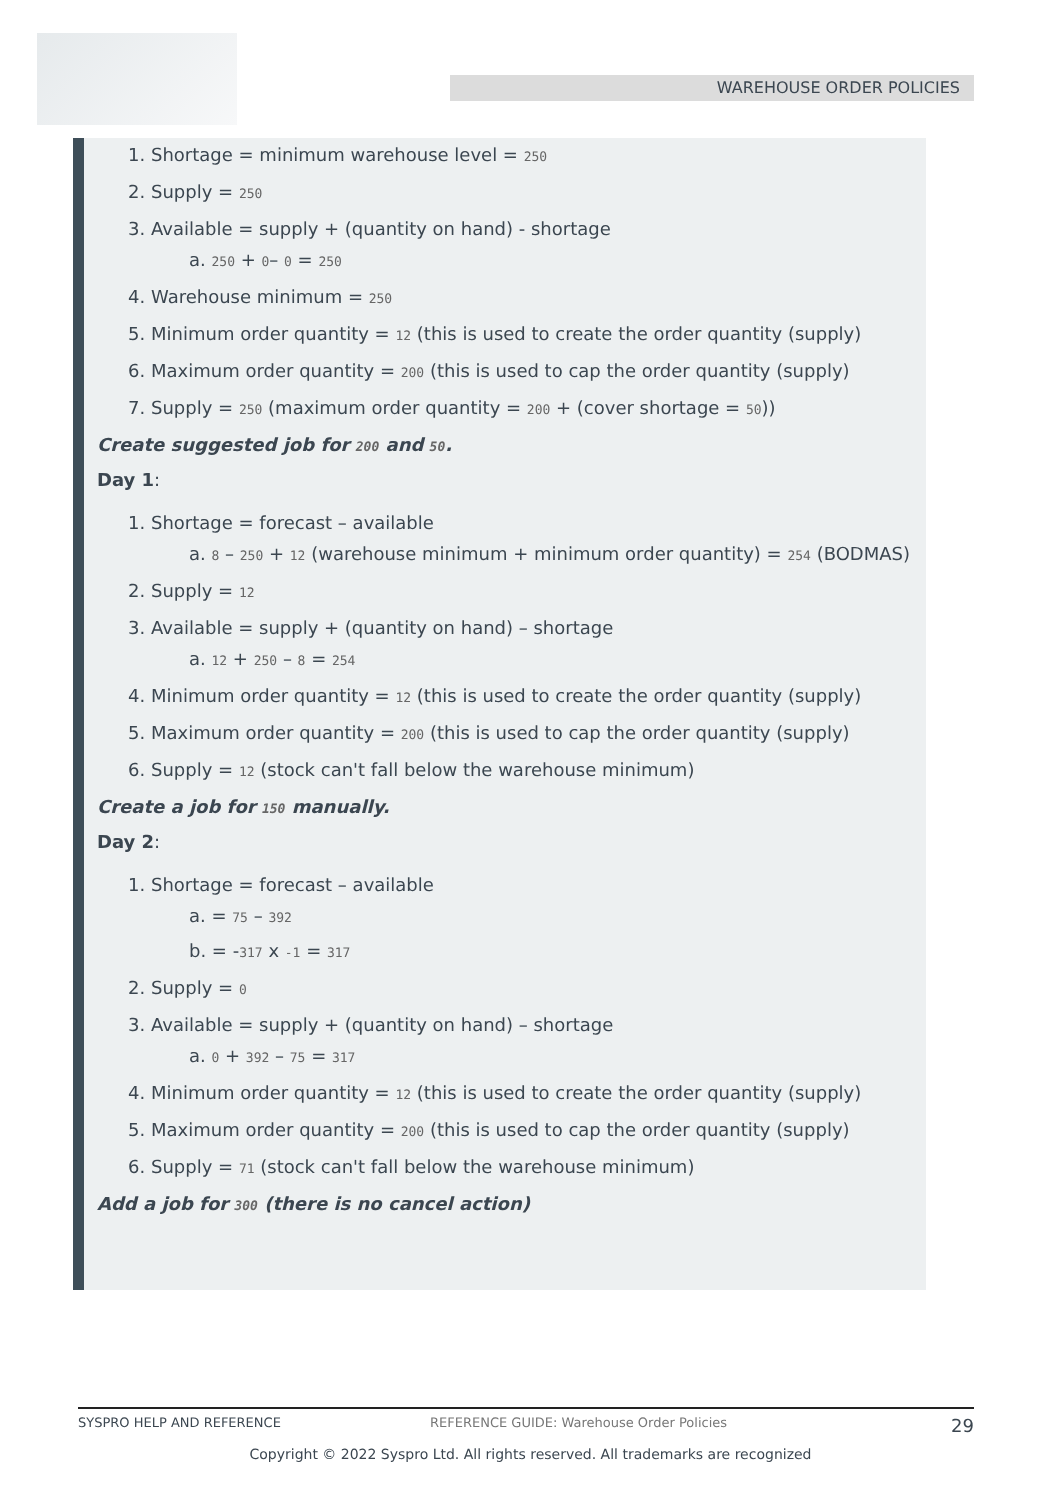WAREHOUSE ORDER POLICIES
1. Shortage = minimum warehouse level = 250
2. Supply = 250
3. Available = supply + (quantity on hand) - shortage
a. 250 + 0– 0 = 250
4. Warehouse minimum = 250
5. Minimum order quantity = 12 (this is used to create the order quantity (supply)
6. Maximum order quantity = 200 (this is used to cap the order quantity (supply)
7. Supply = 250 (maximum order quantity = 200 + (cover shortage = 50))
Create suggested job for 200 and 50.
Day 1:
1. Shortage = forecast – available
a. 8 – 250 + 12 (warehouse minimum + minimum order quantity) = 254 (BODMAS)
2. Supply = 12
3. Available = supply + (quantity on hand) – shortage
a. 12 + 250 – 8 = 254
4. Minimum order quantity = 12 (this is used to create the order quantity (supply)
5. Maximum order quantity = 200 (this is used to cap the order quantity (supply)
6. Supply = 12 (stock can't fall below the warehouse minimum)
Create a job for 150 manually.
Day 2:
1. Shortage = forecast – available
a. = 75 – 392
b. = -317 x -1 = 317
2. Supply = 0
3. Available = supply + (quantity on hand) – shortage
a. 0 + 392 – 75 = 317
4. Minimum order quantity = 12 (this is used to create the order quantity (supply)
5. Maximum order quantity = 200 (this is used to cap the order quantity (supply)
6. Supply = 71 (stock can't fall below the warehouse minimum)
Add a job for 300 (there is no cancel action)
SYSPRO HELP AND REFERENCE REFERENCE GUIDE: Warehouse Order Policies 29
Copyright © 2022 Syspro Ltd. All rights reserved. All trademarks are recognized